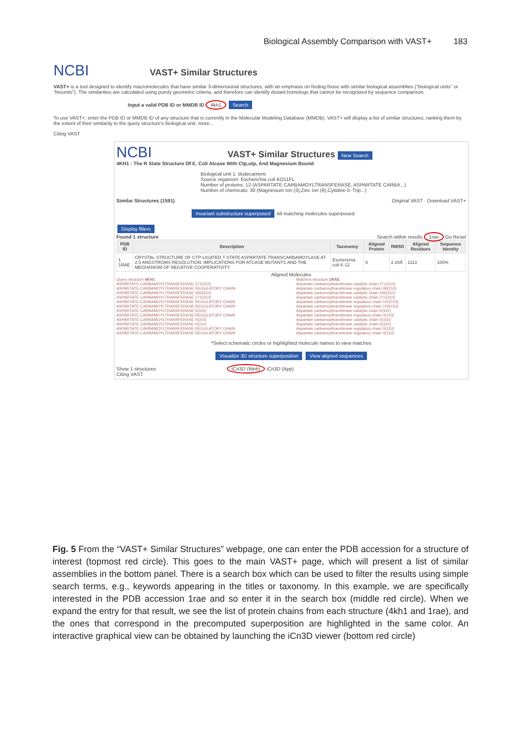Biological Assembly Comparison with VAST+ 183
NCBI VAST+ Similar Structures
VAST+ is a tool designed to identify macromolecules that have similar 3-dimensional structures, with an emphasis on finding those with similar biological assemblies ("biological units" or "biounits"). The similarities are calculated using purely geometric criteria, and therefore can identify distant homologs that cannot be recognized by sequence comparison.
Input a valid PDB ID or MMDB ID 4kh1 Search
To use VAST+, enter the PDB ID or MMDB ID of any structure that is currently in the Molecular Modeling Database (MMDB). VAST+ will display a list of similar structures, ranking them by the extent of their similarity to the query structure's biological unit. more...
Citing VAST
NCBI VAST+ Similar Structures New Search
4KH1 : The R State Structure Of E. Coli Atcase With Ctp,utp, And Magnesium Bound
Biological unit 1: dodecameric
Source organism: Escherichia coli KO11FL
Number of proteins: 12 (ASPARTATE CARBAMOYLTRANSFERASE, ASPARTATE CARBA...)
Number of chemicals: 30 (Magnesium Ion (3),Zinc Ion (6),Cytidine-5'-Trip...)
Similar Structures (1591) Original VAST · Download VAST+
Invariant substructure superposed All matching molecules superposed
Display filters
Found 1 structure Search within results 1rae Go Reset
| PDB ID | Description | Taxonomy | Aligned Protein | RMSD | Aligned Residues | Sequence Identity |
| --- | --- | --- | --- | --- | --- | --- |
| 1 1RAE | CRYSTAL STRUCTURE OF CTP-LIGATED T STATE ASPARTATE TRANSCARBAMOYLASE AT 2.5 ANGSTROMS RESOLUTION: IMPLICATIONS FOR ATCASE MUTANTS AND THE MECHANISM OF NEGATIVE COOPERATIVITY | Escherichia coli K-12 | 6 | 2.34Å | 1113 | 100% |
Aligned Molecules
Query structure 4KH1
ASPARTATE CARBAMOYLTRANSFERASE 271(310)
ASPARTATE CARBAMOYLTRANSFERASE REGULATORY CHAIN
ASPARTATE CARBAMOYLTRANSFERASE 266(310)
ASPARTATE CARBAMOYLTRANSFERASE 271(310)
ASPARTATE CARBAMOYLTRANSFERASE REGULATORY CHAIN
ASPARTATE CARBAMOYLTRANSFERASE REGULATORY CHAIN
ASPARTATE CARBAMOYLTRANSFERASE 0(310)
ASPARTATE CARBAMOYLTRANSFERASE REGULATORY CHAIN
ASPARTATE CARBAMOYLTRANSFERASE 0(310)
ASPARTATE CARBAMOYLTRANSFERASE 0(310)
ASPARTATE CARBAMOYLTRANSFERASE REGULATORY CHAIN
ASPARTATE CARBAMOYLTRANSFERASE REGULATORY CHAIN
Matched structure 1RAE
Aspartate carbamoyltransferase catalytic chain 271(310)
Aspartate carbamoyltransferase regulatory chain 99(153)
Aspartate carbamoyltransferase catalytic chain 266(310)
Aspartate carbamoyltransferase catalytic chain 271(310)
Aspartate carbamoyltransferase regulatory chain 100(153)
Aspartate carbamoyltransferase regulatory chain 106(153)
Aspartate carbamoyltransferase catalytic chain 0(310)
Aspartate carbamoyltransferase regulatory chain 0(153)
Aspartate carbamoyltransferase catalytic chain 0(310)
Aspartate carbamoyltransferase catalytic chain 0(310)
Aspartate carbamoyltransferase regulatory chain 0(153)
Aspartate carbamoyltransferase regulatory chain 0(153)
*Select schematic circles or highlighted molecule names to view matches
Visualize 3D structure superposition View aligned sequences
Show 1 structures iCn3D (Web) iCn3D (App)
Citing VAST
Fig. 5 From the “VAST+ Similar Structures” webpage, one can enter the PDB accession for a structure of interest (topmost red circle). This goes to the main VAST+ page, which will present a list of similar assemblies in the bottom panel. There is a search box which can be used to filter the results using simple search terms, e.g., keywords appearing in the titles or taxonomy. In this example, we are specifically interested in the PDB accession 1rae and so enter it in the search box (middle red circle). When we expand the entry for that result, we see the list of protein chains from each structure (4kh1 and 1rae), and the ones that correspond in the precomputed superposition are highlighted in the same color. An interactive graphical view can be obtained by launching the iCn3D viewer (bottom red circle)